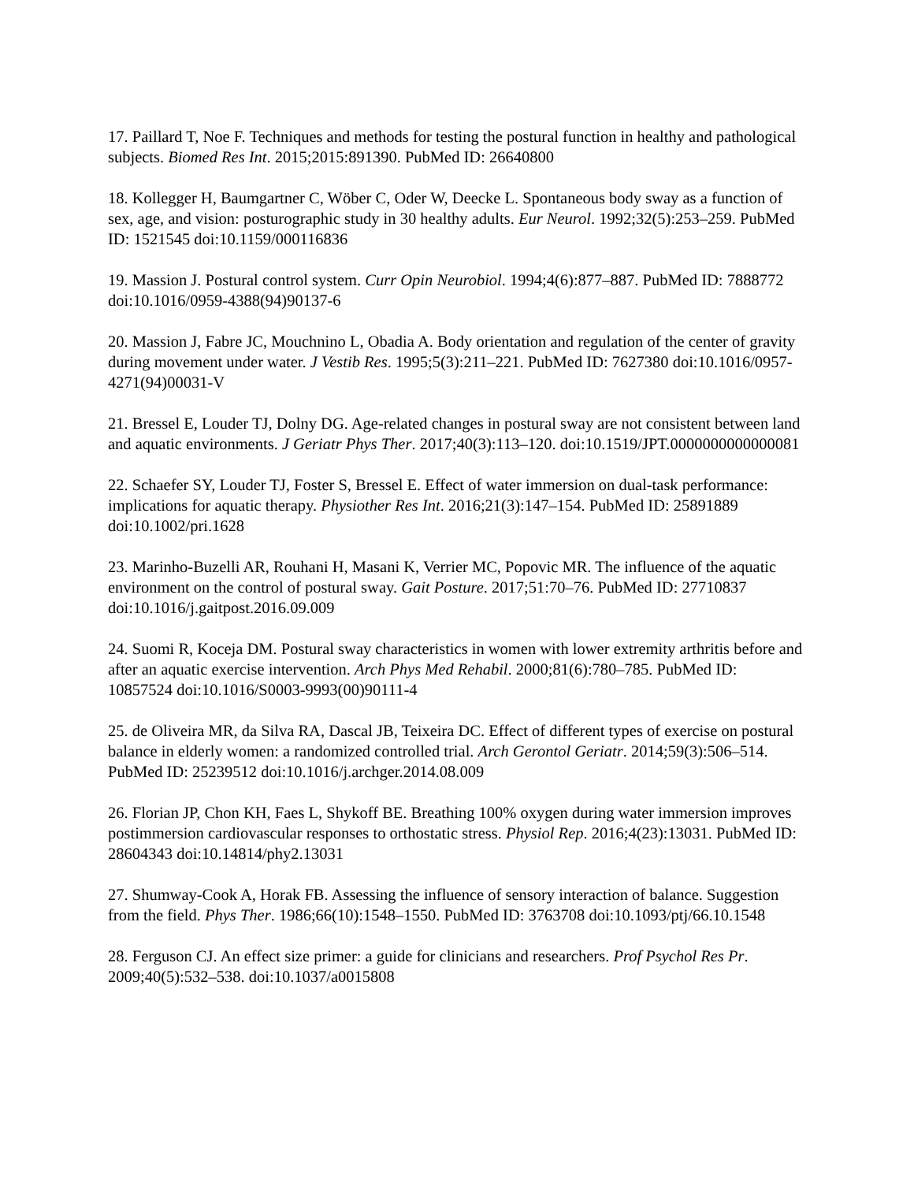17. Paillard T, Noe F. Techniques and methods for testing the postural function in healthy and pathological subjects. Biomed Res Int. 2015;2015:891390. PubMed ID: 26640800
18. Kollegger H, Baumgartner C, Wöber C, Oder W, Deecke L. Spontaneous body sway as a function of sex, age, and vision: posturographic study in 30 healthy adults. Eur Neurol. 1992;32(5):253–259. PubMed ID: 1521545 doi:10.1159/000116836
19. Massion J. Postural control system. Curr Opin Neurobiol. 1994;4(6):877–887. PubMed ID: 7888772 doi:10.1016/0959-4388(94)90137-6
20. Massion J, Fabre JC, Mouchnino L, Obadia A. Body orientation and regulation of the center of gravity during movement under water. J Vestib Res. 1995;5(3):211–221. PubMed ID: 7627380 doi:10.1016/0957-4271(94)00031-V
21. Bressel E, Louder TJ, Dolny DG. Age-related changes in postural sway are not consistent between land and aquatic environments. J Geriatr Phys Ther. 2017;40(3):113–120. doi:10.1519/JPT.0000000000000081
22. Schaefer SY, Louder TJ, Foster S, Bressel E. Effect of water immersion on dual-task performance: implications for aquatic therapy. Physiother Res Int. 2016;21(3):147–154. PubMed ID: 25891889 doi:10.1002/pri.1628
23. Marinho-Buzelli AR, Rouhani H, Masani K, Verrier MC, Popovic MR. The influence of the aquatic environment on the control of postural sway. Gait Posture. 2017;51:70–76. PubMed ID: 27710837 doi:10.1016/j.gaitpost.2016.09.009
24. Suomi R, Koceja DM. Postural sway characteristics in women with lower extremity arthritis before and after an aquatic exercise intervention. Arch Phys Med Rehabil. 2000;81(6):780–785. PubMed ID: 10857524 doi:10.1016/S0003-9993(00)90111-4
25. de Oliveira MR, da Silva RA, Dascal JB, Teixeira DC. Effect of different types of exercise on postural balance in elderly women: a randomized controlled trial. Arch Gerontol Geriatr. 2014;59(3):506–514. PubMed ID: 25239512 doi:10.1016/j.archger.2014.08.009
26. Florian JP, Chon KH, Faes L, Shykoff BE. Breathing 100% oxygen during water immersion improves postimmersion cardiovascular responses to orthostatic stress. Physiol Rep. 2016;4(23):13031. PubMed ID: 28604343 doi:10.14814/phy2.13031
27. Shumway-Cook A, Horak FB. Assessing the influence of sensory interaction of balance. Suggestion from the field. Phys Ther. 1986;66(10):1548–1550. PubMed ID: 3763708 doi:10.1093/ptj/66.10.1548
28. Ferguson CJ. An effect size primer: a guide for clinicians and researchers. Prof Psychol Res Pr. 2009;40(5):532–538. doi:10.1037/a0015808